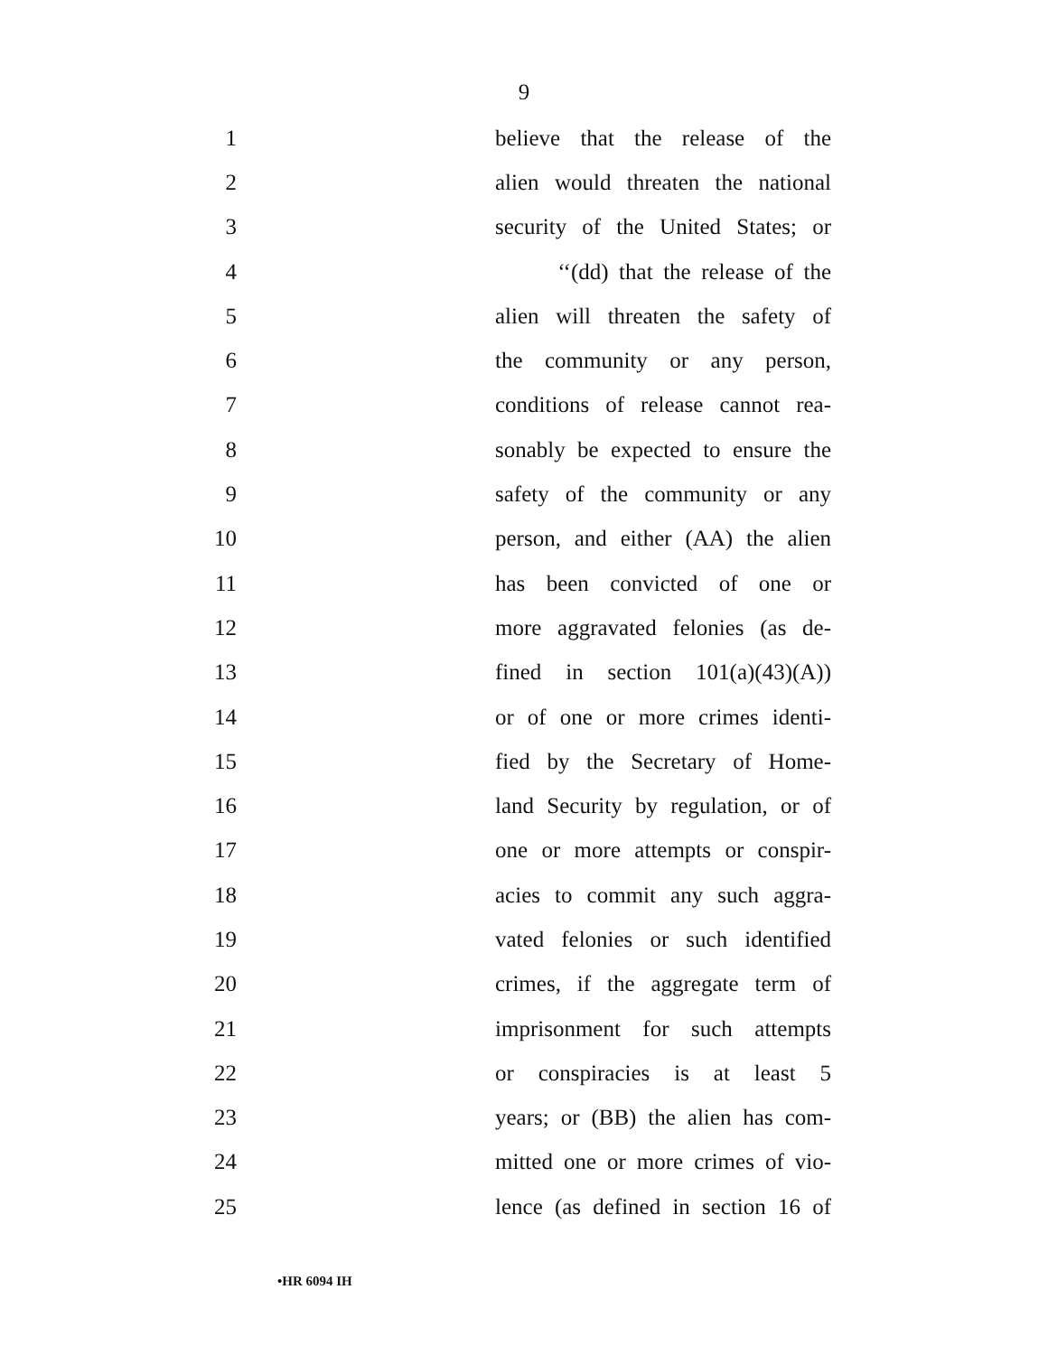9
1 believe that the release of the
2 alien would threaten the national
3 security of the United States; or
4 ‘‘(dd) that the release of the
5 alien will threaten the safety of
6 the community or any person,
7 conditions of release cannot rea-
8 sonably be expected to ensure the
9 safety of the community or any
10 person, and either (AA) the alien
11 has been convicted of one or
12 more aggravated felonies (as de-
13 fined in section 101(a)(43)(A))
14 or of one or more crimes identi-
15 fied by the Secretary of Home-
16 land Security by regulation, or of
17 one or more attempts or conspir-
18 acies to commit any such aggra-
19 vated felonies or such identified
20 crimes, if the aggregate term of
21 imprisonment for such attempts
22 or conspiracies is at least 5
23 years; or (BB) the alien has com-
24 mitted one or more crimes of vio-
25 lence (as defined in section 16 of
•HR 6094 IH